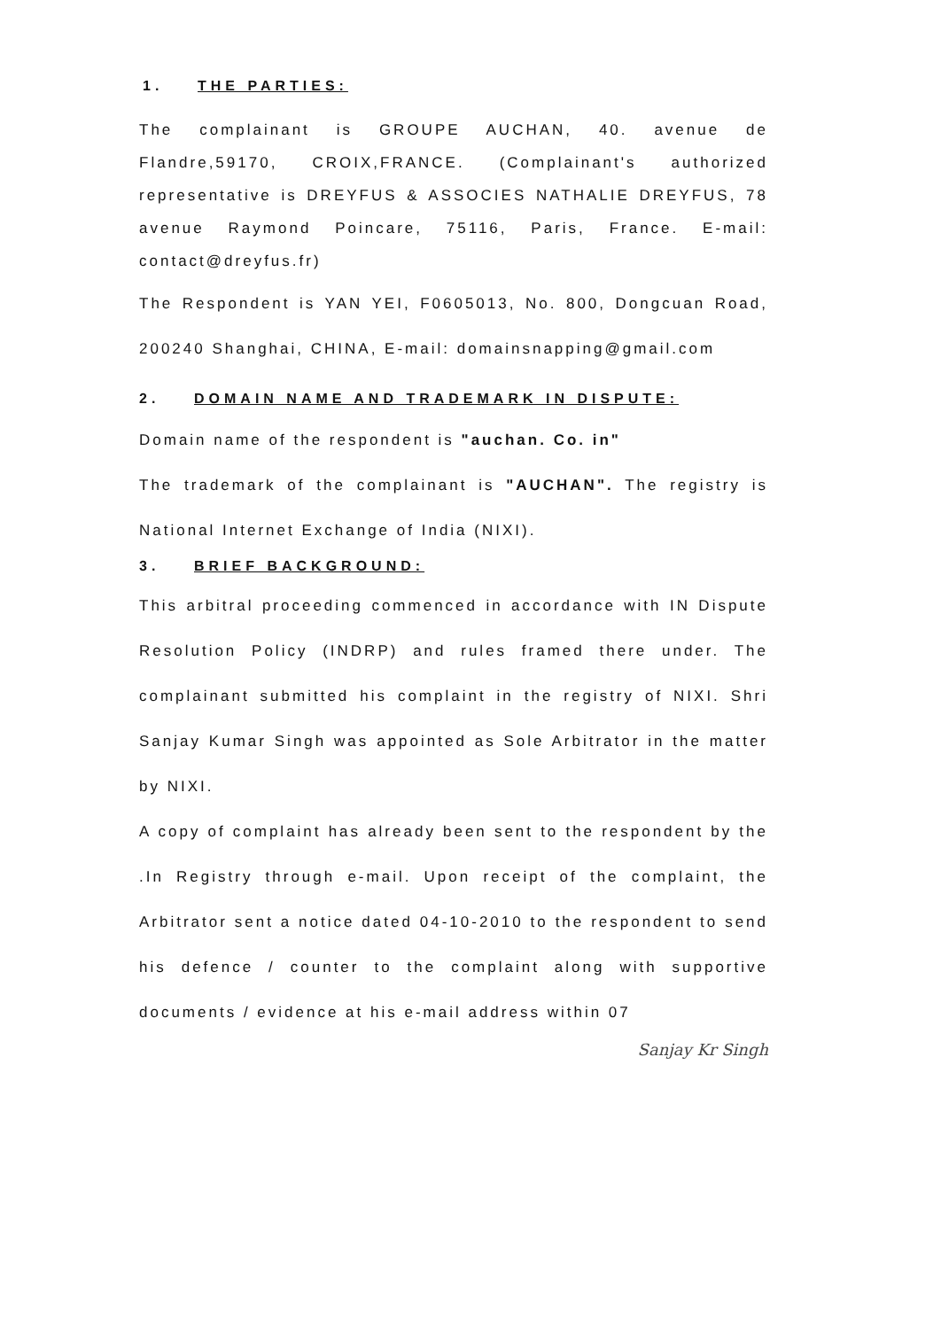1. THE PARTIES:
The complainant is GROUPE AUCHAN, 40. avenue de Flandre,59170, CROIX,FRANCE. (Complainant's authorized representative is DREYFUS & ASSOCIES NATHALIE DREYFUS, 78 avenue Raymond Poincare, 75116, Paris, France. E-mail: contact@dreyfus.fr)
The Respondent is YAN YEI, F0605013, No. 800, Dongcuan Road, 200240 Shanghai, CHINA, E-mail: domainsnapping@gmail.com
2. DOMAIN NAME AND TRADEMARK IN DISPUTE:
Domain name of the respondent is "auchan. Co. in"
The trademark of the complainant is "AUCHAN". The registry is National Internet Exchange of India (NIXI).
3. BRIEF BACKGROUND:
This arbitral proceeding commenced in accordance with IN Dispute Resolution Policy (INDRP) and rules framed there under. The complainant submitted his complaint in the registry of NIXI. Shri Sanjay Kumar Singh was appointed as Sole Arbitrator in the matter by NIXI.
A copy of complaint has already been sent to the respondent by the .In Registry through e-mail. Upon receipt of the complaint, the Arbitrator sent a notice dated 04-10-2010 to the respondent to send his defence / counter to the complaint along with supportive documents / evidence at his e-mail address within 07
Sanjay Kr Singh